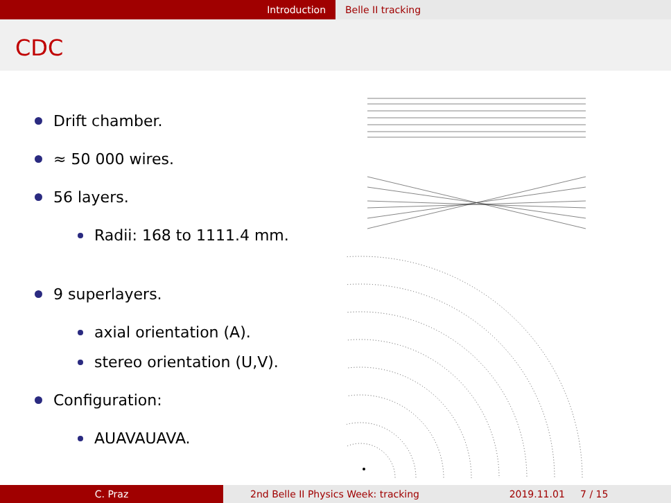Introduction Belle II tracking
CDC
Drift chamber.
≈ 50 000 wires.
56 layers.
Radii: 168 to 1111.4 mm.
9 superlayers.
axial orientation (A).
stereo orientation (U,V).
Configuration:
AUAVAUAVA.
C. Praz 2nd Belle II Physics Week: tracking 2019.11.01 7 / 15